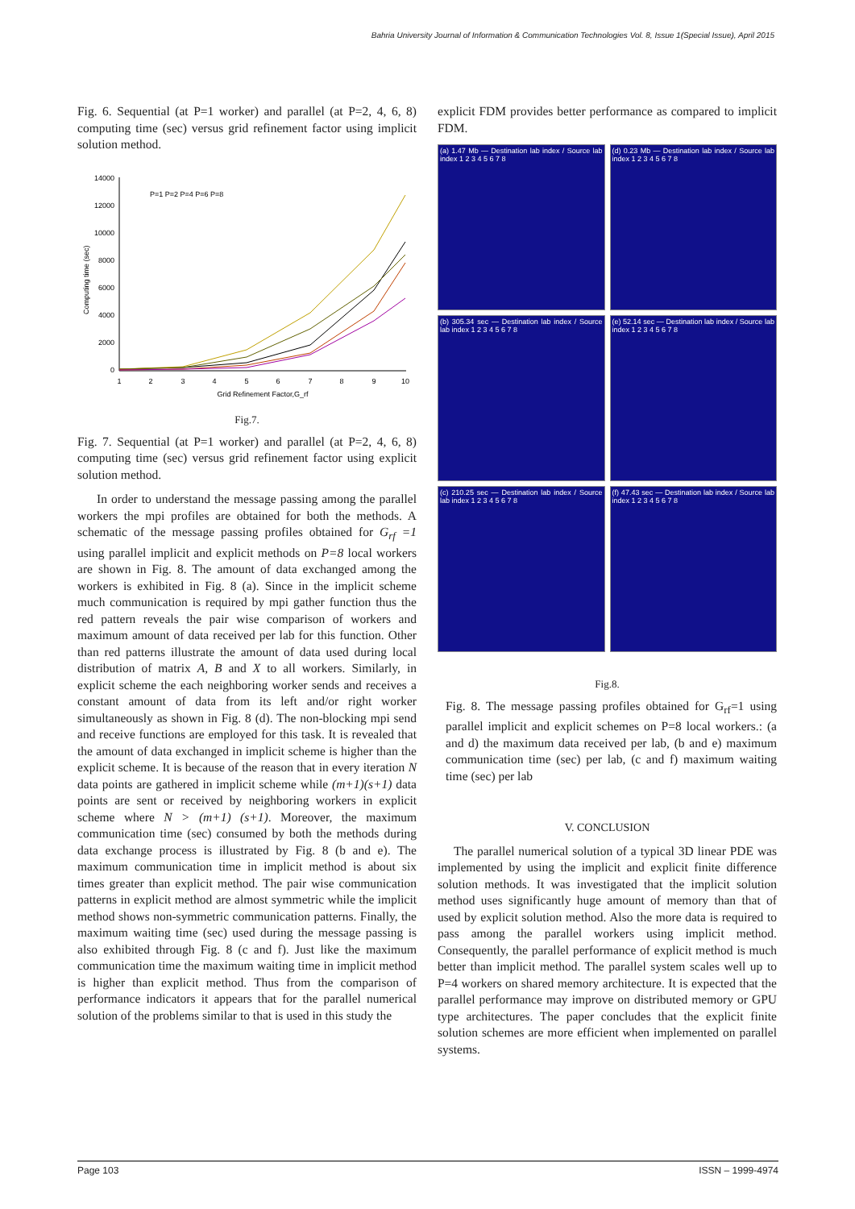Bahria University Journal of Information & Communication Technologies Vol. 8, Issue 1(Special Issue), April 2015
Fig. 6. Sequential (at P=1 worker) and parallel (at P=2, 4, 6, 8) computing time (sec) versus grid refinement factor using implicit solution method.
14000
12000
10000
8000
6000
4000
2000
0
1
2
3
4
5
6
7
8
9
10
Grid Refinement Factor,G_rf
Computing time (sec)
P=1 P=2 P=4 P=6 P=8
Fig.7.
Fig. 7. Sequential (at P=1 worker) and parallel (at P=2, 4, 6, 8) computing time (sec) versus grid refinement factor using explicit solution method.
In order to understand the message passing among the parallel workers the mpi profiles are obtained for both the methods. A schematic of the message passing profiles obtained for G<sub>rf</sub> =1 using parallel implicit and explicit methods on P=8 local workers are shown in Fig. 8. The amount of data exchanged among the workers is exhibited in Fig. 8 (a). Since in the implicit scheme much communication is required by mpi gather function thus the red pattern reveals the pair wise comparison of workers and maximum amount of data received per lab for this function. Other than red patterns illustrate the amount of data used during local distribution of matrix A, B and X to all workers. Similarly, in explicit scheme the each neighboring worker sends and receives a constant amount of data from its left and/or right worker simultaneously as shown in Fig. 8 (d). The non-blocking mpi send and receive functions are employed for this task. It is revealed that the amount of data exchanged in implicit scheme is higher than the explicit scheme. It is because of the reason that in every iteration N data points are gathered in implicit scheme while (m+1)(s+1) data points are sent or received by neighboring workers in explicit scheme where N > (m+1) (s+1). Moreover, the maximum communication time (sec) consumed by both the methods during data exchange process is illustrated by Fig. 8 (b and e). The maximum communication time in implicit method is about six times greater than explicit method. The pair wise communication patterns in explicit method are almost symmetric while the implicit method shows non-symmetric communication patterns. Finally, the maximum waiting time (sec) used during the message passing is also exhibited through Fig. 8 (c and f). Just like the maximum communication time the maximum waiting time in implicit method is higher than explicit method. Thus from the comparison of performance indicators it appears that for the parallel numerical solution of the problems similar to that is used in this study the
explicit FDM provides better performance as compared to implicit FDM.
(a) 1.47 Mb — Destination lab index / Source lab index 1 2 3 4 5 6 7 8
(d) 0.23 Mb — Destination lab index / Source lab index 1 2 3 4 5 6 7 8
(b) 305.34 sec — Destination lab index / Source lab index 1 2 3 4 5 6 7 8
(e) 52.14 sec — Destination lab index / Source lab index 1 2 3 4 5 6 7 8
(c) 210.25 sec — Destination lab index / Source lab index 1 2 3 4 5 6 7 8
(f) 47.43 sec — Destination lab index / Source lab index 1 2 3 4 5 6 7 8
Fig.8.
Fig. 8. The message passing profiles obtained for G<sub>rf</sub>=1 using parallel implicit and explicit schemes on P=8 local workers.: (a and d) the maximum data received per lab, (b and e) maximum communication time (sec) per lab, (c and f) maximum waiting time (sec) per lab
V. CONCLUSION
The parallel numerical solution of a typical 3D linear PDE was implemented by using the implicit and explicit finite difference solution methods. It was investigated that the implicit solution method uses significantly huge amount of memory than that of used by explicit solution method. Also the more data is required to pass among the parallel workers using implicit method. Consequently, the parallel performance of explicit method is much better than implicit method. The parallel system scales well up to P=4 workers on shared memory architecture. It is expected that the parallel performance may improve on distributed memory or GPU type architectures. The paper concludes that the explicit finite solution schemes are more efficient when implemented on parallel systems.
Page 103 ISSN – 1999-4974